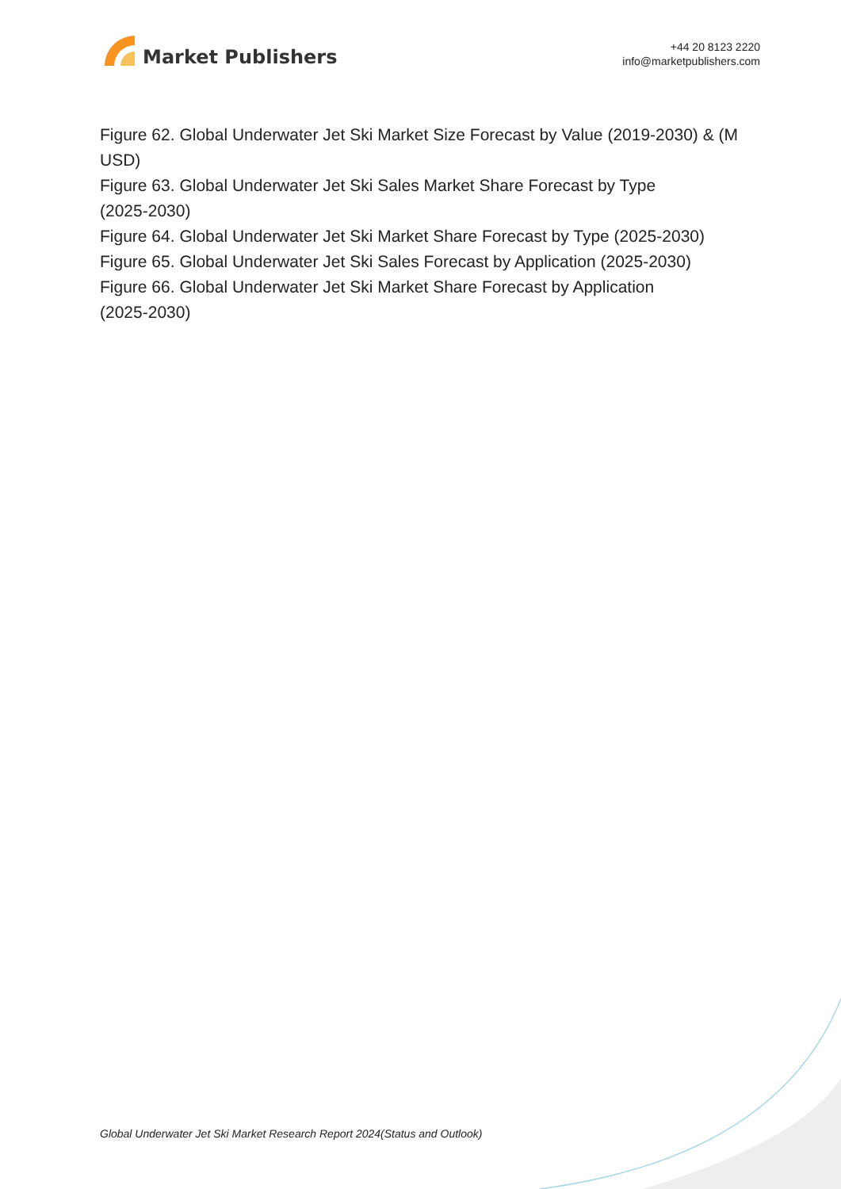Market Publishers
+44 20 8123 2220
info@marketpublishers.com
Figure 62. Global Underwater Jet Ski Market Size Forecast by Value (2019-2030) & (M USD)
Figure 63. Global Underwater Jet Ski Sales Market Share Forecast by Type
(2025-2030)
Figure 64. Global Underwater Jet Ski Market Share Forecast by Type (2025-2030)
Figure 65. Global Underwater Jet Ski Sales Forecast by Application (2025-2030)
Figure 66. Global Underwater Jet Ski Market Share Forecast by Application
(2025-2030)
Global Underwater Jet Ski Market Research Report 2024(Status and Outlook)